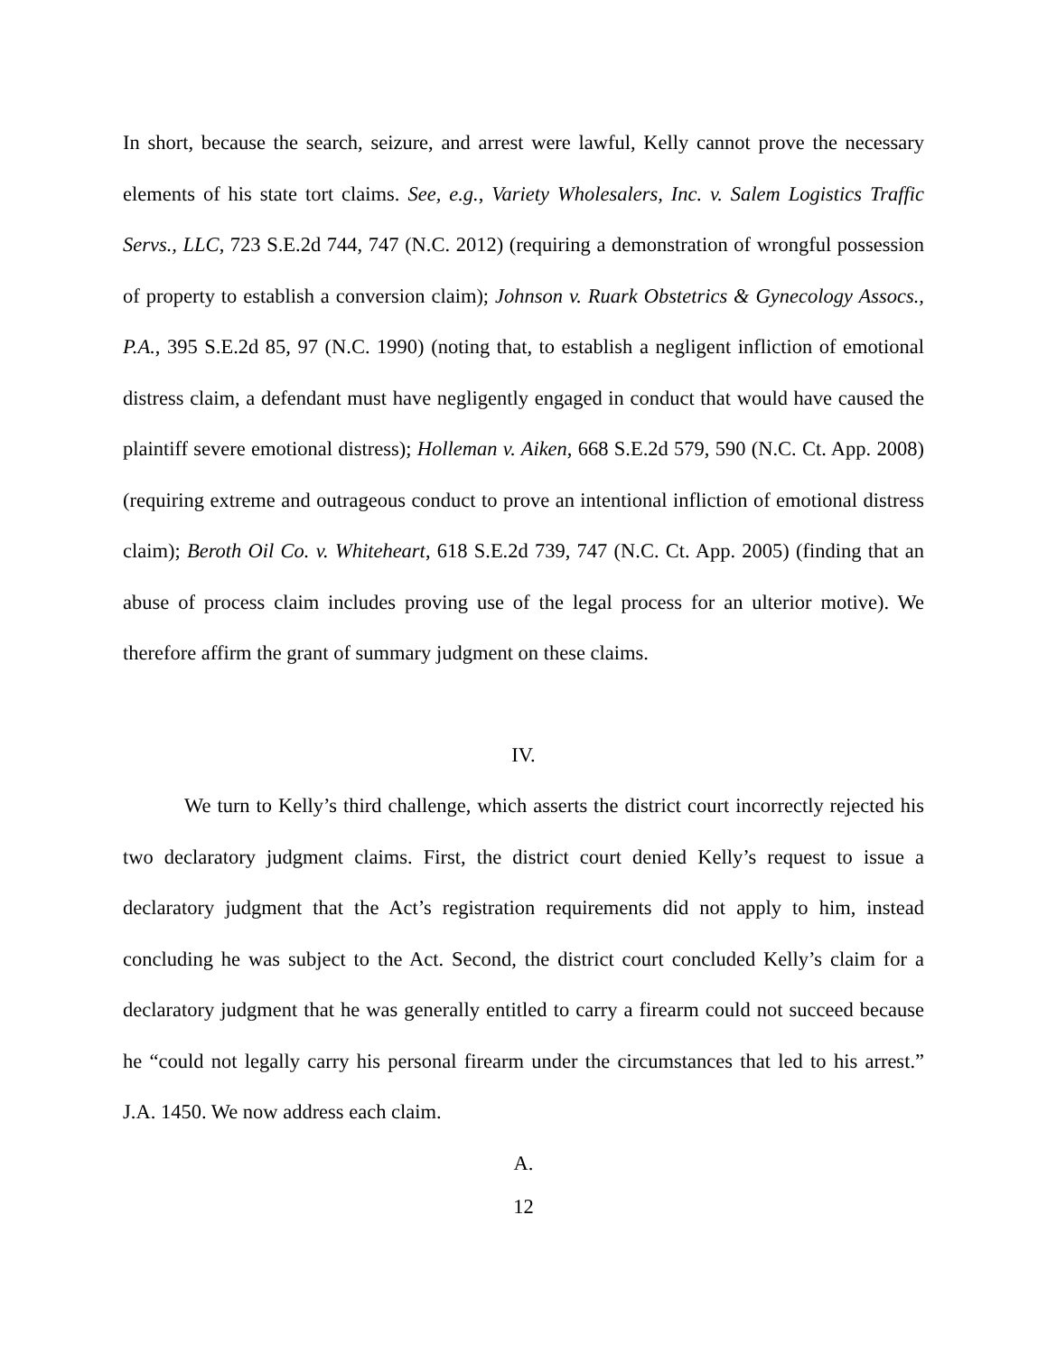In short, because the search, seizure, and arrest were lawful, Kelly cannot prove the necessary elements of his state tort claims. See, e.g., Variety Wholesalers, Inc. v. Salem Logistics Traffic Servs., LLC, 723 S.E.2d 744, 747 (N.C. 2012) (requiring a demonstration of wrongful possession of property to establish a conversion claim); Johnson v. Ruark Obstetrics & Gynecology Assocs., P.A., 395 S.E.2d 85, 97 (N.C. 1990) (noting that, to establish a negligent infliction of emotional distress claim, a defendant must have negligently engaged in conduct that would have caused the plaintiff severe emotional distress); Holleman v. Aiken, 668 S.E.2d 579, 590 (N.C. Ct. App. 2008) (requiring extreme and outrageous conduct to prove an intentional infliction of emotional distress claim); Beroth Oil Co. v. Whiteheart, 618 S.E.2d 739, 747 (N.C. Ct. App. 2005) (finding that an abuse of process claim includes proving use of the legal process for an ulterior motive). We therefore affirm the grant of summary judgment on these claims.
IV.
We turn to Kelly’s third challenge, which asserts the district court incorrectly rejected his two declaratory judgment claims. First, the district court denied Kelly’s request to issue a declaratory judgment that the Act’s registration requirements did not apply to him, instead concluding he was subject to the Act. Second, the district court concluded Kelly’s claim for a declaratory judgment that he was generally entitled to carry a firearm could not succeed because he “could not legally carry his personal firearm under the circumstances that led to his arrest.” J.A. 1450. We now address each claim.
A.
12